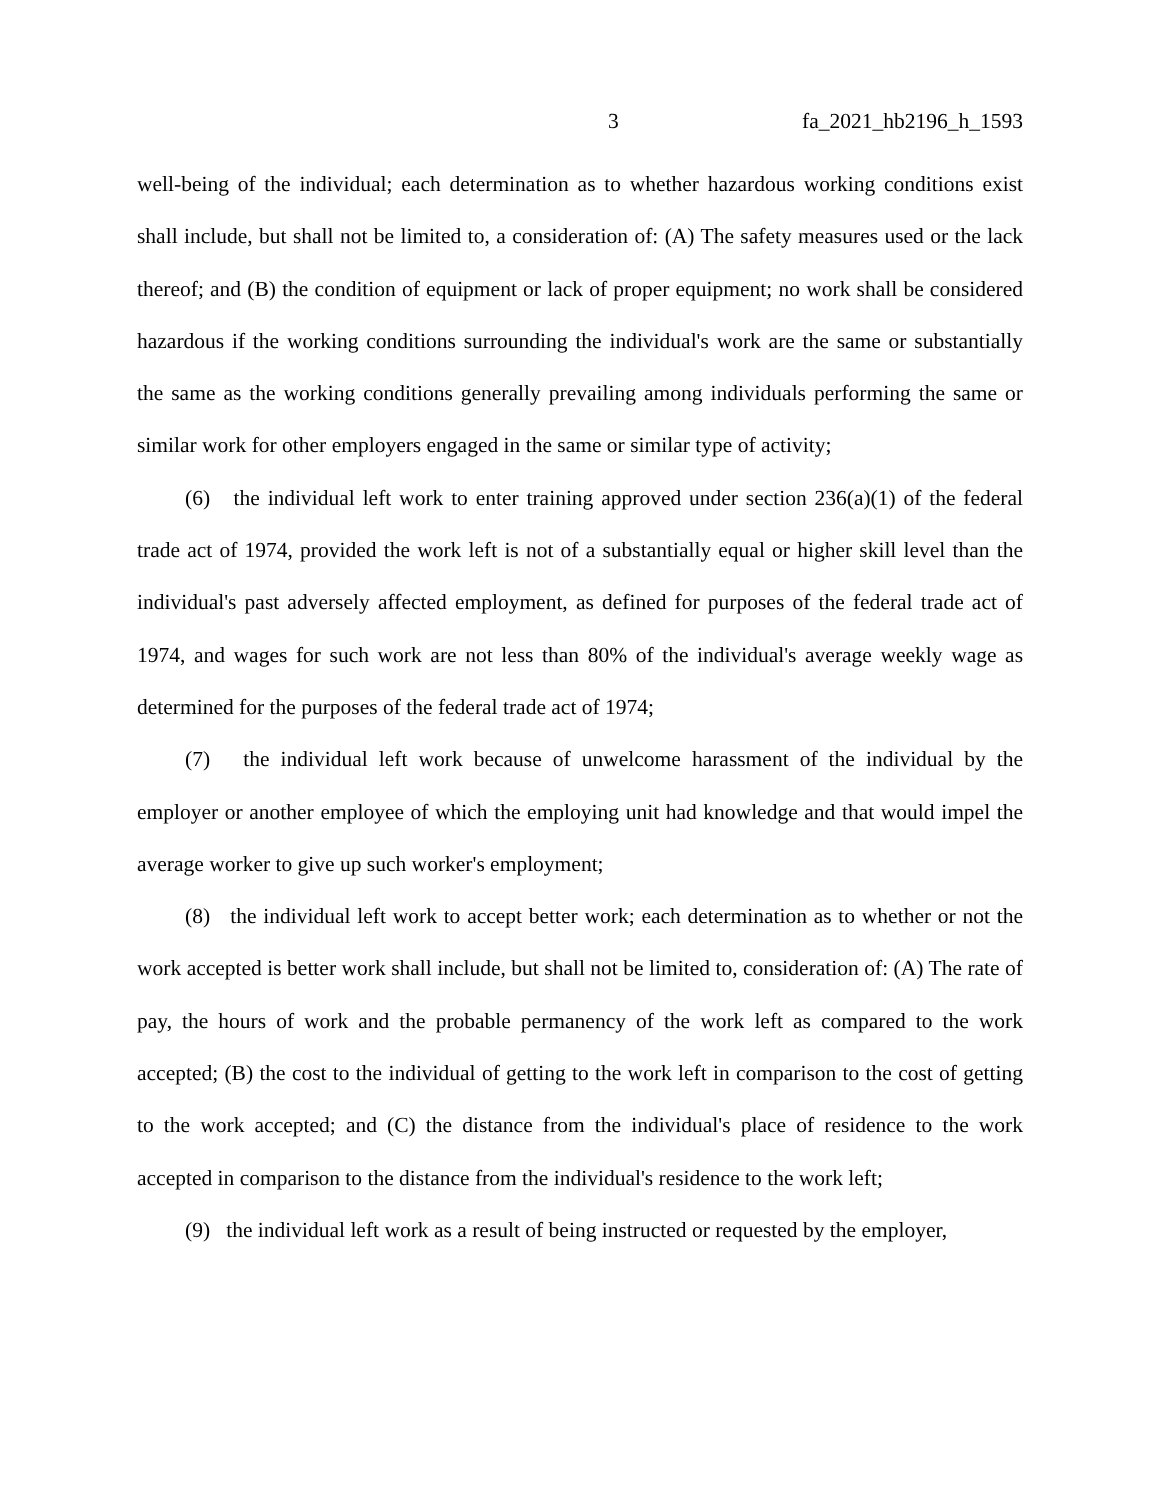3 fa_2021_hb2196_h_1593
well-being of the individual; each determination as to whether hazardous working conditions exist shall include, but shall not be limited to, a consideration of: (A) The safety measures used or the lack thereof; and (B) the condition of equipment or lack of proper equipment; no work shall be considered hazardous if the working conditions surrounding the individual's work are the same or substantially the same as the working conditions generally prevailing among individuals performing the same or similar work for other employers engaged in the same or similar type of activity;
(6) the individual left work to enter training approved under section 236(a)(1) of the federal trade act of 1974, provided the work left is not of a substantially equal or higher skill level than the individual's past adversely affected employment, as defined for purposes of the federal trade act of 1974, and wages for such work are not less than 80% of the individual's average weekly wage as determined for the purposes of the federal trade act of 1974;
(7) the individual left work because of unwelcome harassment of the individual by the employer or another employee of which the employing unit had knowledge and that would impel the average worker to give up such worker's employment;
(8) the individual left work to accept better work; each determination as to whether or not the work accepted is better work shall include, but shall not be limited to, consideration of: (A) The rate of pay, the hours of work and the probable permanency of the work left as compared to the work accepted; (B) the cost to the individual of getting to the work left in comparison to the cost of getting to the work accepted; and (C) the distance from the individual's place of residence to the work accepted in comparison to the distance from the individual's residence to the work left;
(9) the individual left work as a result of being instructed or requested by the employer,